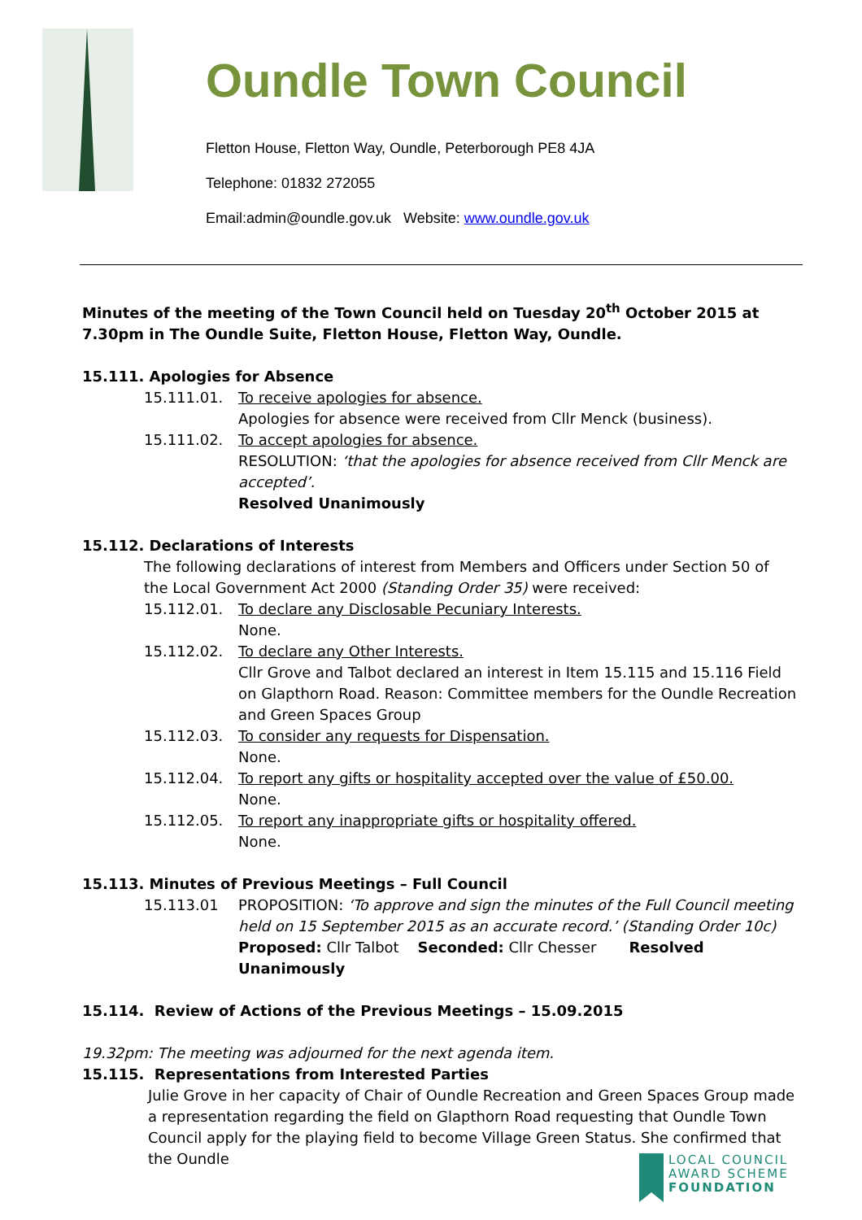Oundle Town Council
Fletton House, Fletton Way, Oundle, Peterborough PE8 4JA
Telephone: 01832 272055
Email:admin@oundle.gov.uk Website: www.oundle.gov.uk
Minutes of the meeting of the Town Council held on Tuesday 20<sup>th</sup> October 2015 at 7.30pm in The Oundle Suite, Fletton House, Fletton Way, Oundle.
15.111. Apologies for Absence
15.111.01. To receive apologies for absence.
Apologies for absence were received from Cllr Menck (business).
15.111.02. To accept apologies for absence.
RESOLUTION: ‘that the apologies for absence received from Cllr Menck are accepted’.
Resolved Unanimously
15.112. Declarations of Interests
The following declarations of interest from Members and Officers under Section 50 of the Local Government Act 2000 (Standing Order 35) were received:
15.112.01. To declare any Disclosable Pecuniary Interests.
None.
15.112.02. To declare any Other Interests.
Cllr Grove and Talbot declared an interest in Item 15.115 and 15.116 Field on Glapthorn Road. Reason: Committee members for the Oundle Recreation and Green Spaces Group
15.112.03. To consider any requests for Dispensation.
None.
15.112.04. To report any gifts or hospitality accepted over the value of £50.00.
None.
15.112.05. To report any inappropriate gifts or hospitality offered.
None.
15.113. Minutes of Previous Meetings – Full Council
15.113.01 PROPOSITION: ‘To approve and sign the minutes of the Full Council meeting held on 15 September 2015 as an accurate record.’ (Standing Order 10c)
Proposed: Cllr Talbot Seconded: Cllr Chesser Resolved Unanimously
15.114. Review of Actions of the Previous Meetings – 15.09.2015
19.32pm: The meeting was adjourned for the next agenda item.
15.115. Representations from Interested Parties
Julie Grove in her capacity of Chair of Oundle Recreation and Green Spaces Group made a representation regarding the field on Glapthorn Road requesting that Oundle Town Council apply for the playing field to become Village Green Status. She confirmed that the Oundle
LOCAL COUNCIL
AWARD SCHEME
FOUNDATION